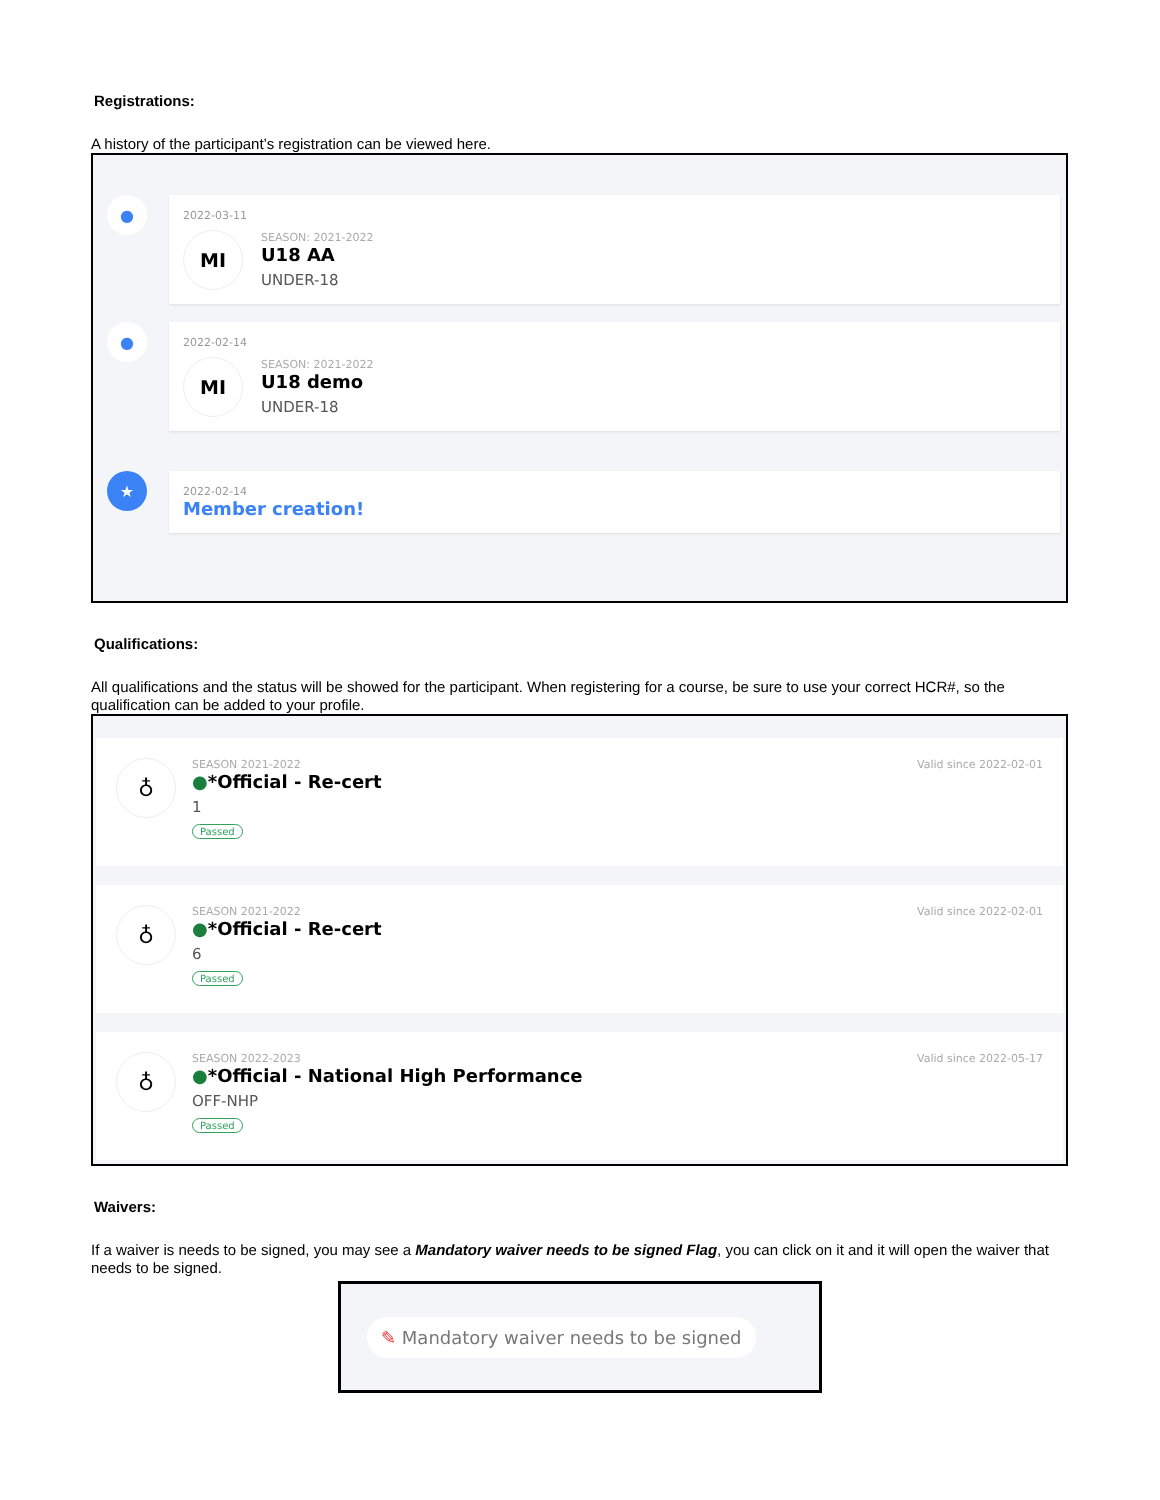Registrations:
A history of the participant’s registration can be viewed here.
●
2022-03-11
MI
SEASON: 2021-2022
U18 AA
UNDER-18
●
2022-02-14
MI
SEASON: 2021-2022
U18 demo
UNDER-18
★
2022-02-14
Member creation!
Qualifications:
All qualifications and the status will be showed for the participant. When registering for a course, be sure to use your correct HCR#, so the qualification can be added to your profile.
♁
SEASON 2021-2022
●*Official - Re-cert
1
Passed
Valid since 2022-02-01
♁
SEASON 2021-2022
●*Official - Re-cert
6
Passed
Valid since 2022-02-01
♁
SEASON 2022-2023
●*Official - National High Performance
OFF-NHP
Passed
Valid since 2022-05-17
Waivers:
If a waiver is needs to be signed, you may see a Mandatory waiver needs to be signed Flag, you can click on it and it will open the waiver that needs to be signed.
✎ Mandatory waiver needs to be signed